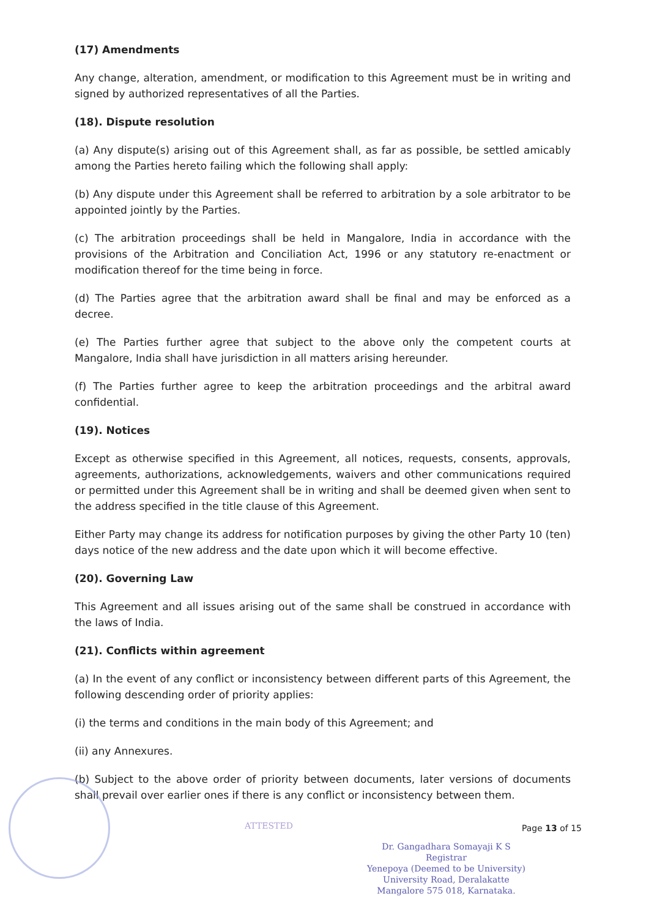(17) Amendments
Any change, alteration, amendment, or modification to this Agreement must be in writing and signed by authorized representatives of all the Parties.
(18). Dispute resolution
(a) Any dispute(s) arising out of this Agreement shall, as far as possible, be settled amicably among the Parties hereto failing which the following shall apply:
(b) Any dispute under this Agreement shall be referred to arbitration by a sole arbitrator to be appointed jointly by the Parties.
(c) The arbitration proceedings shall be held in Mangalore, India in accordance with the provisions of the Arbitration and Conciliation Act, 1996 or any statutory re-enactment or modification thereof for the time being in force.
(d) The Parties agree that the arbitration award shall be final and may be enforced as a decree.
(e) The Parties further agree that subject to the above only the competent courts at Mangalore, India shall have jurisdiction in all matters arising hereunder.
(f) The Parties further agree to keep the arbitration proceedings and the arbitral award confidential.
(19). Notices
Except as otherwise specified in this Agreement, all notices, requests, consents, approvals, agreements, authorizations, acknowledgements, waivers and other communications required or permitted under this Agreement shall be in writing and shall be deemed given when sent to the address specified in the title clause of this Agreement.
Either Party may change its address for notification purposes by giving the other Party 10 (ten) days notice of the new address and the date upon which it will become effective.
(20). Governing Law
This Agreement and all issues arising out of the same shall be construed in accordance with the laws of India.
(21). Conflicts within agreement
(a) In the event of any conflict or inconsistency between different parts of this Agreement, the following descending order of priority applies:
(i) the terms and conditions in the main body of this Agreement; and
(ii) any Annexures.
(b) Subject to the above order of priority between documents, later versions of documents shall prevail over earlier ones if there is any conflict or inconsistency between them.
ATTESTED
Page 13 of 15
Dr. Gangadhara Somayaji K S
Registrar
Yenepoya (Deemed to be University)
University Road, Deralakatte
Mangalore 575 018, Karnataka.